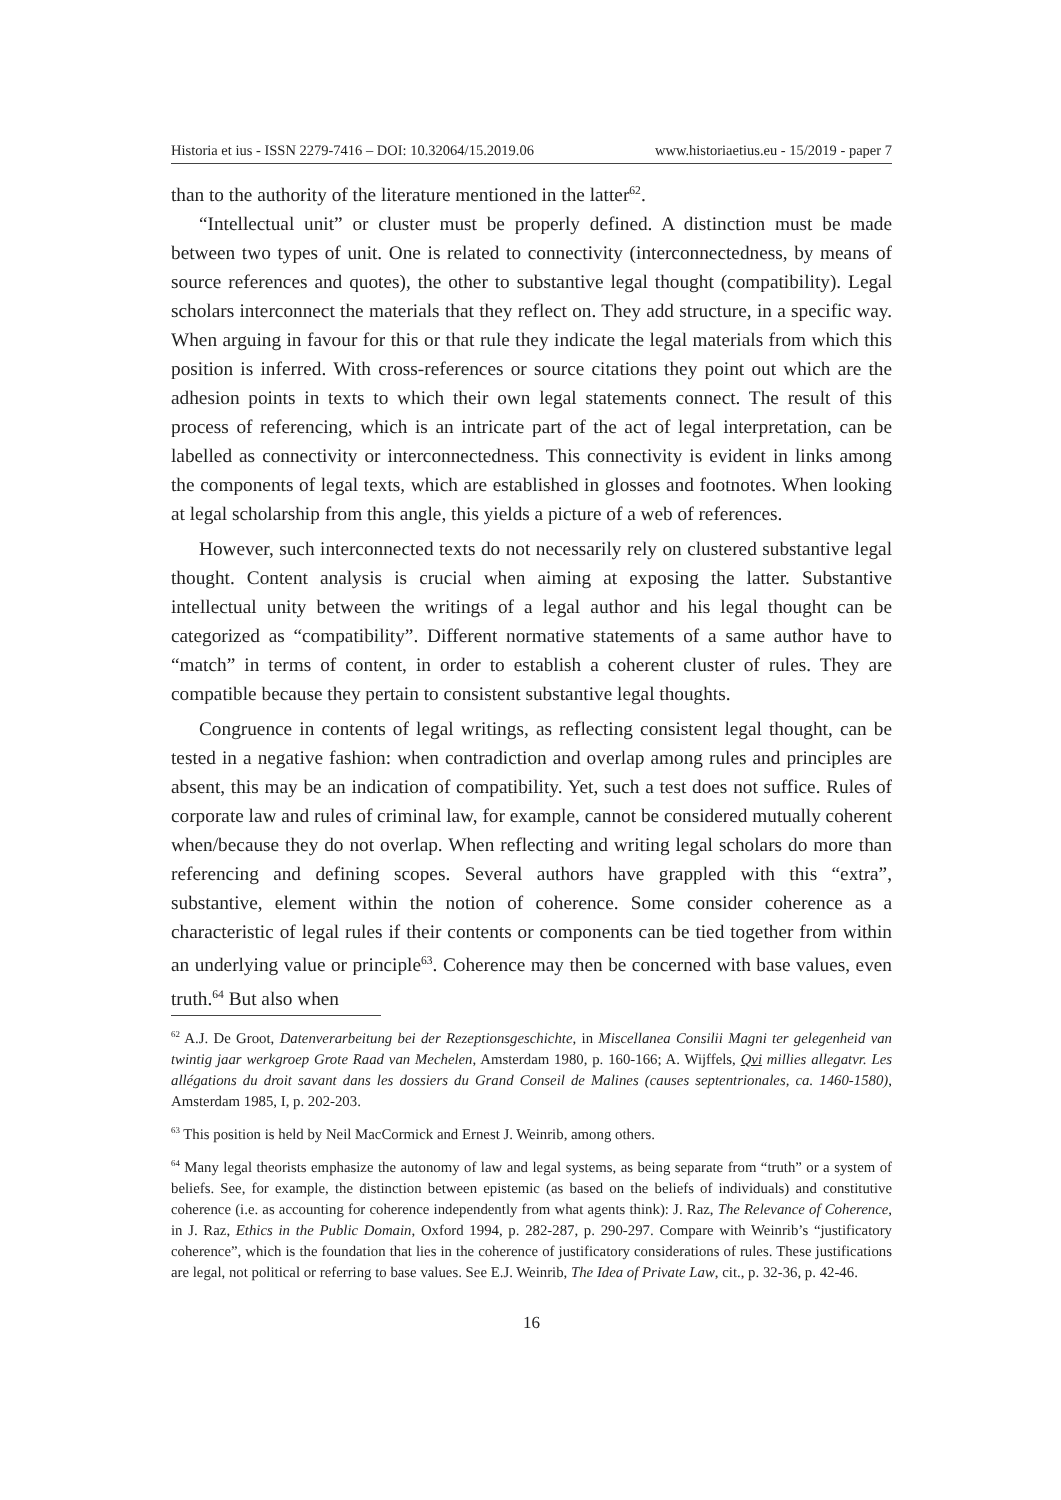Historia et ius - ISSN 2279-7416 – DOI: 10.32064/15.2019.06 www.historiaetius.eu - 15/2019 - paper 7
than to the authority of the literature mentioned in the latter<sup>62</sup>.
“Intellectual unit” or cluster must be properly defined. A distinction must be made between two types of unit. One is related to connectivity (interconnectedness, by means of source references and quotes), the other to substantive legal thought (compatibility). Legal scholars interconnect the materials that they reflect on. They add structure, in a specific way. When arguing in favour for this or that rule they indicate the legal materials from which this position is inferred. With cross-references or source citations they point out which are the adhesion points in texts to which their own legal statements connect. The result of this process of referencing, which is an intricate part of the act of legal interpretation, can be labelled as connectivity or interconnectedness. This connectivity is evident in links among the components of legal texts, which are established in glosses and footnotes. When looking at legal scholarship from this angle, this yields a picture of a web of references.
However, such interconnected texts do not necessarily rely on clustered substantive legal thought. Content analysis is crucial when aiming at exposing the latter. Substantive intellectual unity between the writings of a legal author and his legal thought can be categorized as “compatibility”. Different normative statements of a same author have to “match” in terms of content, in order to establish a coherent cluster of rules. They are compatible because they pertain to consistent substantive legal thoughts.
Congruence in contents of legal writings, as reflecting consistent legal thought, can be tested in a negative fashion: when contradiction and overlap among rules and principles are absent, this may be an indication of compatibility. Yet, such a test does not suffice. Rules of corporate law and rules of criminal law, for example, cannot be considered mutually coherent when/because they do not overlap. When reflecting and writing legal scholars do more than referencing and defining scopes. Several authors have grappled with this “extra”, substantive, element within the notion of coherence. Some consider coherence as a characteristic of legal rules if their contents or components can be tied together from within an underlying value or principle<sup>63</sup>. Coherence may then be concerned with base values, even truth.<sup>64</sup> But also when
<sup>62</sup> A.J. De Groot, Datenverarbeitung bei der Rezeptionsgeschichte, in Miscellanea Consilii Magni ter gelegenheid van twintig jaar werkgroep Grote Raad van Mechelen, Amsterdam 1980, p. 160-166; A. Wijffels, Qvi millies allegatvr. Les allégations du droit savant dans les dossiers du Grand Conseil de Malines (causes septentrionales, ca. 1460-1580), Amsterdam 1985, I, p. 202-203.
<sup>63</sup> This position is held by Neil MacCormick and Ernest J. Weinrib, among others.
<sup>64</sup> Many legal theorists emphasize the autonomy of law and legal systems, as being separate from “truth” or a system of beliefs. See, for example, the distinction between epistemic (as based on the beliefs of individuals) and constitutive coherence (i.e. as accounting for coherence independently from what agents think): J. Raz, The Relevance of Coherence, in J. Raz, Ethics in the Public Domain, Oxford 1994, p. 282-287, p. 290-297. Compare with Weinrib’s “justificatory coherence”, which is the foundation that lies in the coherence of justificatory considerations of rules. These justifications are legal, not political or referring to base values. See E.J. Weinrib, The Idea of Private Law, cit., p. 32-36, p. 42-46.
16